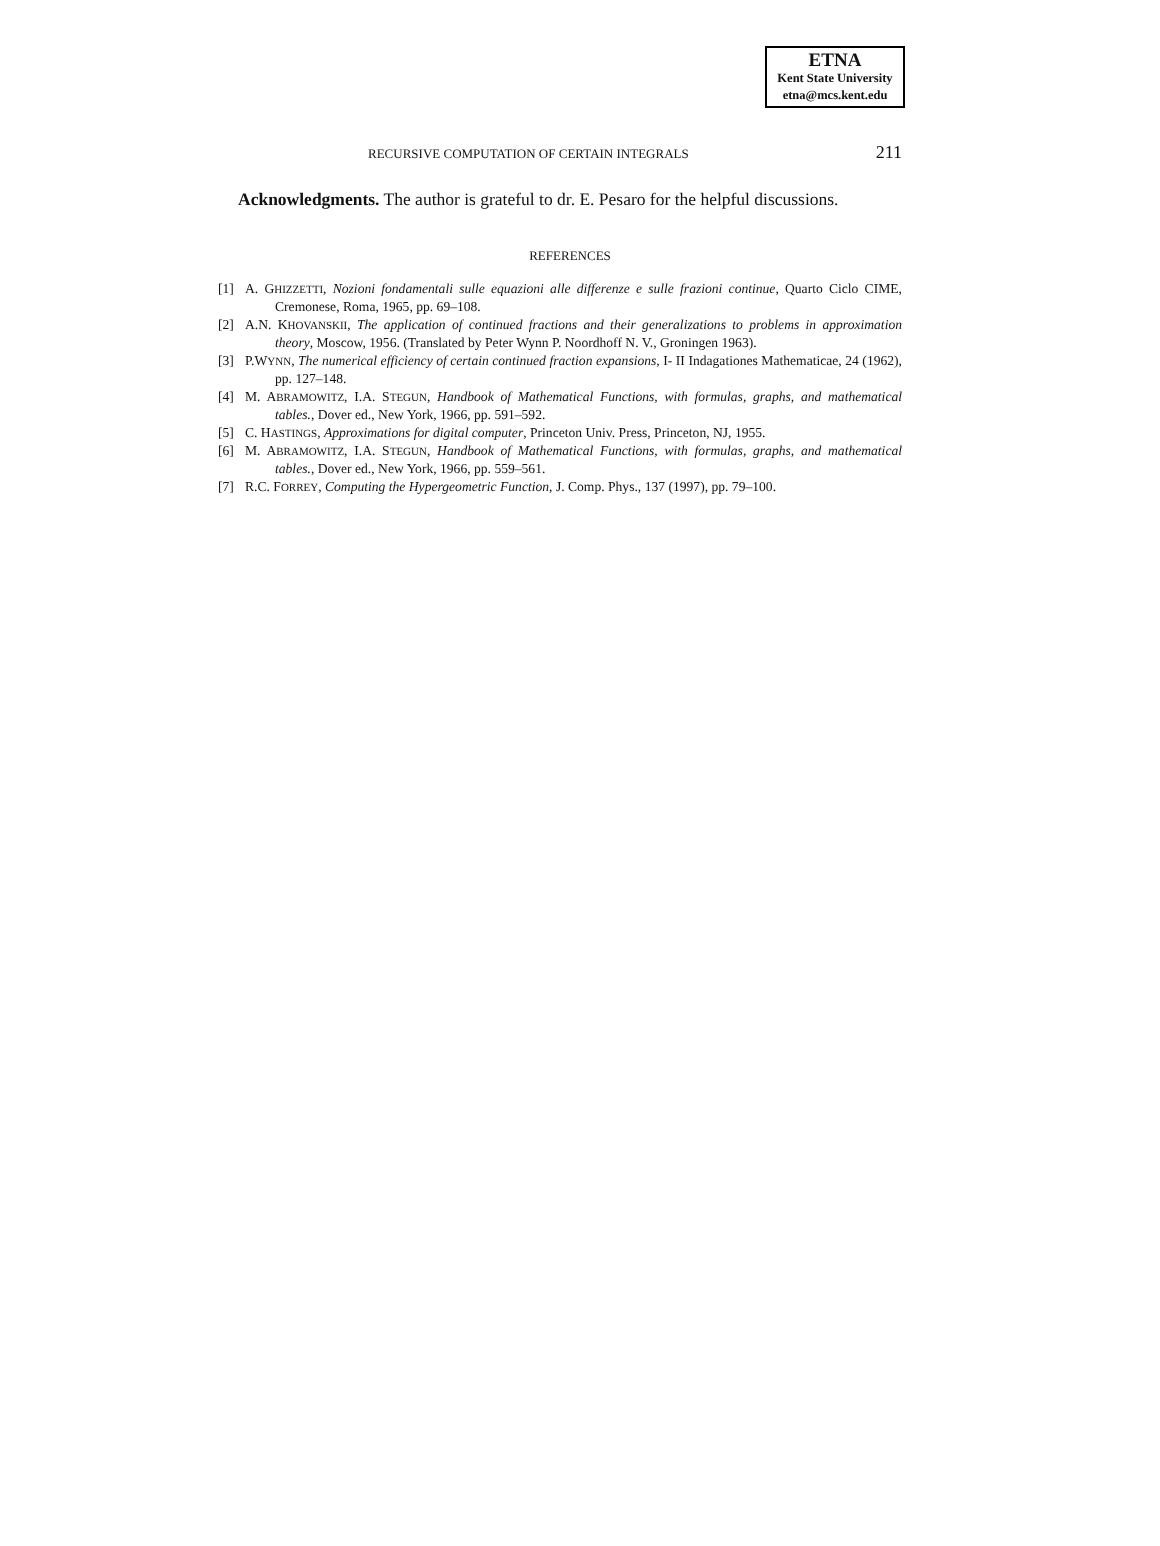ETNA
Kent State University
etna@mcs.kent.edu
RECURSIVE COMPUTATION OF CERTAIN INTEGRALS 211
Acknowledgments. The author is grateful to dr. E. Pesaro for the helpful discussions.
REFERENCES
[1] A. GHIZZETTI, Nozioni fondamentali sulle equazioni alle differenze e sulle frazioni continue, Quarto Ciclo CIME, Cremonese, Roma, 1965, pp. 69–108.
[2] A.N. KHOVANSKII, The application of continued fractions and their generalizations to problems in approximation theory, Moscow, 1956. (Translated by Peter Wynn P. Noordhoff N. V., Groningen 1963).
[3] P.WYNN, The numerical efficiency of certain continued fraction expansions, I- II Indagationes Mathematicae, 24 (1962), pp. 127–148.
[4] M. ABRAMOWITZ, I.A. STEGUN, Handbook of Mathematical Functions, with formulas, graphs, and mathematical tables., Dover ed., New York, 1966, pp. 591–592.
[5] C. HASTINGS, Approximations for digital computer, Princeton Univ. Press, Princeton, NJ, 1955.
[6] M. ABRAMOWITZ, I.A. STEGUN, Handbook of Mathematical Functions, with formulas, graphs, and mathematical tables., Dover ed., New York, 1966, pp. 559–561.
[7] R.C. FORREY, Computing the Hypergeometric Function, J. Comp. Phys., 137 (1997), pp. 79–100.